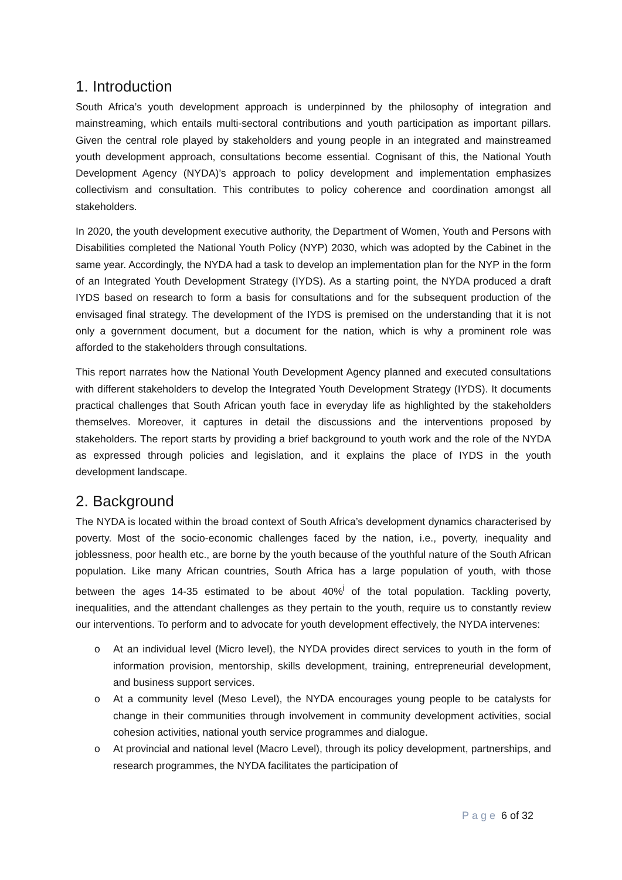1. Introduction
South Africa’s youth development approach is underpinned by the philosophy of integration and mainstreaming, which entails multi-sectoral contributions and youth participation as important pillars. Given the central role played by stakeholders and young people in an integrated and mainstreamed youth development approach, consultations become essential. Cognisant of this, the National Youth Development Agency (NYDA)’s approach to policy development and implementation emphasizes collectivism and consultation. This contributes to policy coherence and coordination amongst all stakeholders.
In 2020, the youth development executive authority, the Department of Women, Youth and Persons with Disabilities completed the National Youth Policy (NYP) 2030, which was adopted by the Cabinet in the same year. Accordingly, the NYDA had a task to develop an implementation plan for the NYP in the form of an Integrated Youth Development Strategy (IYDS). As a starting point, the NYDA produced a draft IYDS based on research to form a basis for consultations and for the subsequent production of the envisaged final strategy. The development of the IYDS is premised on the understanding that it is not only a government document, but a document for the nation, which is why a prominent role was afforded to the stakeholders through consultations.
This report narrates how the National Youth Development Agency planned and executed consultations with different stakeholders to develop the Integrated Youth Development Strategy (IYDS). It documents practical challenges that South African youth face in everyday life as highlighted by the stakeholders themselves. Moreover, it captures in detail the discussions and the interventions proposed by stakeholders. The report starts by providing a brief background to youth work and the role of the NYDA as expressed through policies and legislation, and it explains the place of IYDS in the youth development landscape.
2. Background
The NYDA is located within the broad context of South Africa’s development dynamics characterised by poverty. Most of the socio-economic challenges faced by the nation, i.e., poverty, inequality and joblessness, poor health etc., are borne by the youth because of the youthful nature of the South African population. Like many African countries, South Africa has a large population of youth, with those between the ages 14-35 estimated to be about 40%<sup>i</sup> of the total population. Tackling poverty, inequalities, and the attendant challenges as they pertain to the youth, require us to constantly review our interventions. To perform and to advocate for youth development effectively, the NYDA intervenes:
o At an individual level (Micro level), the NYDA provides direct services to youth in the form of information provision, mentorship, skills development, training, entrepreneurial development, and business support services.
o At a community level (Meso Level), the NYDA encourages young people to be catalysts for change in their communities through involvement in community development activities, social cohesion activities, national youth service programmes and dialogue.
o At provincial and national level (Macro Level), through its policy development, partnerships, and research programmes, the NYDA facilitates the participation of
Page 6 of 32